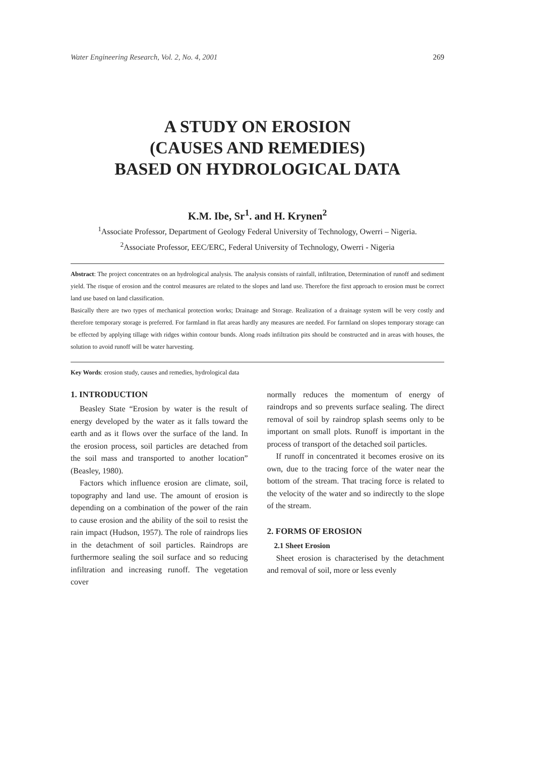Water Engineering Research, Vol. 2, No. 4, 2001 269
A STUDY ON EROSION
(CAUSES AND REMEDIES)
BASED ON HYDROLOGICAL DATA
K.M. Ibe, Sr<sup>1</sup>. and H. Krynen<sup>2</sup>
<sup>1</sup> Associate Professor, Department of Geology Federal University of Technology, Owerri – Nigeria.
<sup>2</sup> Associate Professor, EEC/ERC, Federal University of Technology, Owerri - Nigeria
Abstract: The project concentrates on an hydrological analysis. The analysis consists of rainfall, infiltration, Determination of runoff and sediment yield. The risque of erosion and the control measures are related to the slopes and land use. Therefore the first approach to erosion must be correct land use based on land classification.
Basically there are two types of mechanical protection works; Drainage and Storage. Realization of a drainage system will be very costly and therefore temporary storage is preferred. For farmland in flat areas hardly any measures are needed. For farmland on slopes temporary storage can be effected by applying tillage with ridges within contour bunds. Along roads infiltration pits should be constructed and in areas with houses, the solution to avoid runoff will be water harvesting.
Key Words: erosion study, causes and remedies, hydrological data
1. INTRODUCTION
Beasley State “Erosion by water is the result of energy developed by the water as it falls toward the earth and as it flows over the surface of the land. In the erosion process, soil particles are detached from the soil mass and transported to another location” (Beasley, 1980).
Factors which influence erosion are climate, soil, topography and land use. The amount of erosion is depending on a combination of the power of the rain to cause erosion and the ability of the soil to resist the rain impact (Hudson, 1957). The role of raindrops lies in the detachment of soil particles. Raindrops are furthermore sealing the soil surface and so reducing infiltration and increasing runoff. The vegetation cover
normally reduces the momentum of energy of raindrops and so prevents surface sealing. The direct removal of soil by raindrop splash seems only to be important on small plots. Runoff is important in the process of transport of the detached soil particles.
If runoff in concentrated it becomes erosive on its own, due to the tracing force of the water near the bottom of the stream. That tracing force is related to the velocity of the water and so indirectly to the slope of the stream.
2. FORMS OF EROSION
2.1 Sheet Erosion
Sheet erosion is characterised by the detachment and removal of soil, more or less evenly